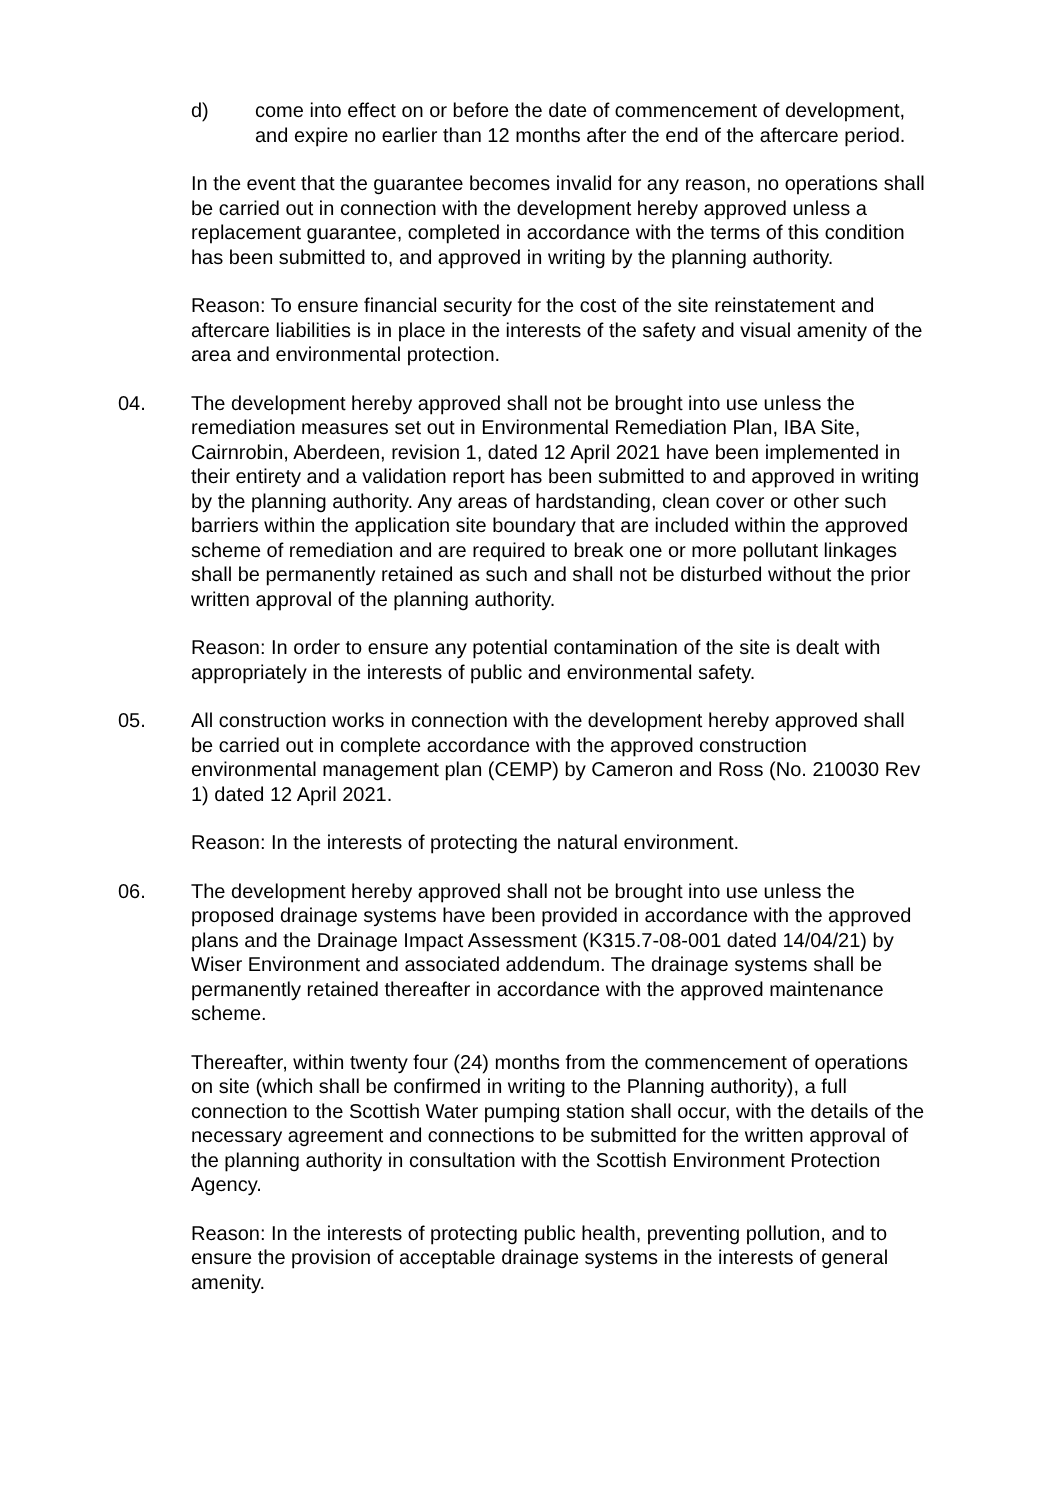d) come into effect on or before the date of commencement of development, and expire no earlier than 12 months after the end of the aftercare period.
In the event that the guarantee becomes invalid for any reason, no operations shall be carried out in connection with the development hereby approved unless a replacement guarantee, completed in accordance with the terms of this condition has been submitted to, and approved in writing by the planning authority.
Reason: To ensure financial security for the cost of the site reinstatement and aftercare liabilities is in place in the interests of the safety and visual amenity of the area and environmental protection.
04. The development hereby approved shall not be brought into use unless the remediation measures set out in Environmental Remediation Plan, IBA Site, Cairnrobin, Aberdeen, revision 1, dated 12 April 2021 have been implemented in their entirety and a validation report has been submitted to and approved in writing by the planning authority. Any areas of hardstanding, clean cover or other such barriers within the application site boundary that are included within the approved scheme of remediation and are required to break one or more pollutant linkages shall be permanently retained as such and shall not be disturbed without the prior written approval of the planning authority.
Reason: In order to ensure any potential contamination of the site is dealt with appropriately in the interests of public and environmental safety.
05. All construction works in connection with the development hereby approved shall be carried out in complete accordance with the approved construction environmental management plan (CEMP) by Cameron and Ross (No. 210030 Rev 1) dated 12 April 2021.
Reason: In the interests of protecting the natural environment.
06. The development hereby approved shall not be brought into use unless the proposed drainage systems have been provided in accordance with the approved plans and the Drainage Impact Assessment (K315.7-08-001 dated 14/04/21) by Wiser Environment and associated addendum. The drainage systems shall be permanently retained thereafter in accordance with the approved maintenance scheme.
Thereafter, within twenty four (24) months from the commencement of operations on site (which shall be confirmed in writing to the Planning authority), a full connection to the Scottish Water pumping station shall occur, with the details of the necessary agreement and connections to be submitted for the written approval of the planning authority in consultation with the Scottish Environment Protection Agency.
Reason: In the interests of protecting public health, preventing pollution, and to ensure the provision of acceptable drainage systems in the interests of general amenity.